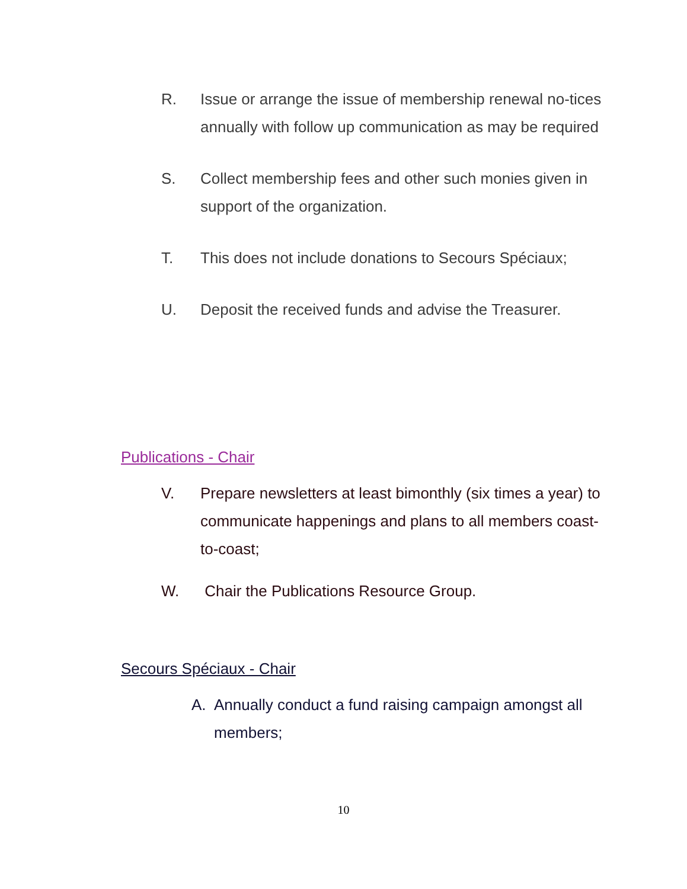R. Issue or arrange the issue of membership renewal no-tices annually with follow up communication as may be required
S. Collect membership fees and other such monies given in support of the organization.
T. This does not include donations to Secours Spéciaux;
U. Deposit the received funds and advise the Treasurer.
Publications - Chair
V. Prepare newsletters at least bimonthly (six times a year) to communicate happenings and plans to all members coast-to-coast;
W. Chair the Publications Resource Group.
Secours Spéciaux - Chair
A. Annually conduct a fund raising campaign amongst all members;
10